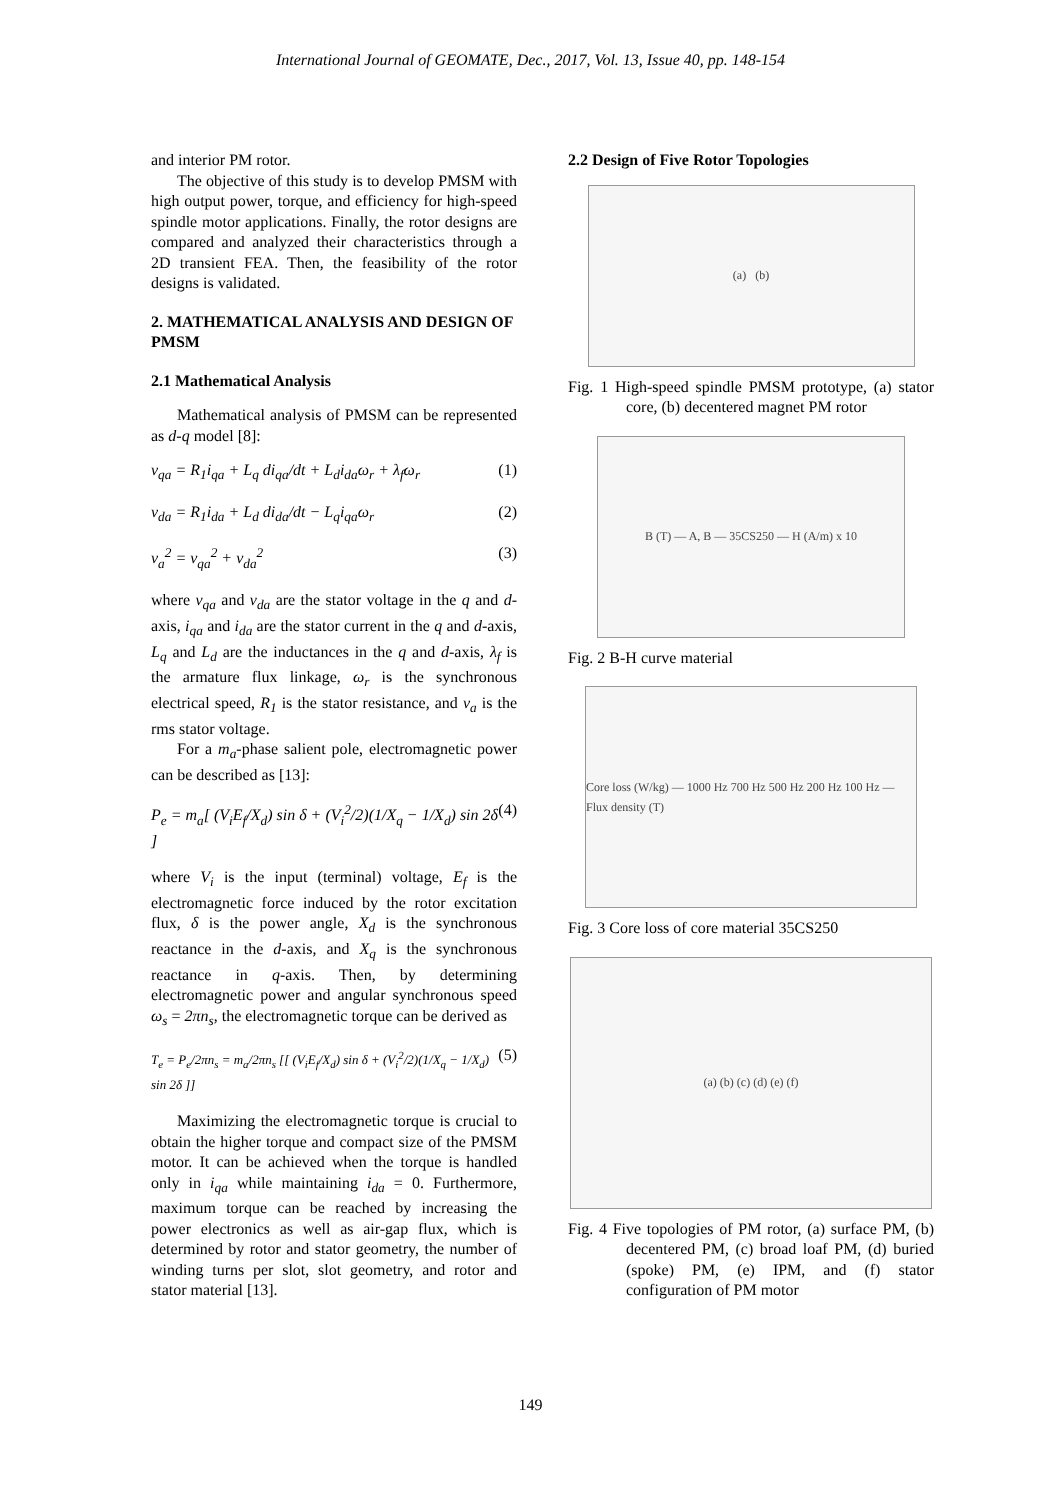International Journal of GEOMATE, Dec., 2017, Vol. 13, Issue 40, pp. 148-154
and interior PM rotor.
The objective of this study is to develop PMSM with high output power, torque, and efficiency for high-speed spindle motor applications. Finally, the rotor designs are compared and analyzed their characteristics through a 2D transient FEA. Then, the feasibility of the rotor designs is validated.
2. MATHEMATICAL ANALYSIS AND DESIGN OF PMSM
2.1 Mathematical Analysis
Mathematical analysis of PMSM can be represented as d-q model [8]:
v<sub>qa</sub> = R<sub>1</sub>i<sub>qa</sub> + L<sub>q</sub> di<sub>qa</sub>/dt + L<sub>d</sub>i<sub>da</sub>ω<sub>r</sub> + λ<sub>f</sub>ω<sub>r</sub> (1)
v<sub>da</sub> = R<sub>1</sub>i<sub>da</sub> + L<sub>d</sub> di<sub>da</sub>/dt − L<sub>q</sub>i<sub>qa</sub>ω<sub>r</sub> (2)
v<sub>a</sub><sup>2</sup> = v<sub>qa</sub><sup>2</sup> + v<sub>da</sub><sup>2</sup> (3)
where v<sub>qa</sub> and v<sub>da</sub> are the stator voltage in the q and d-axis, i<sub>qa</sub> and i<sub>da</sub> are the stator current in the q and d-axis, L<sub>q</sub> and L<sub>d</sub> are the inductances in the q and d-axis, λ<sub>f</sub> is the armature flux linkage, ω<sub>r</sub> is the synchronous electrical speed, R<sub>1</sub> is the stator resistance, and v<sub>a</sub> is the rms stator voltage.
For a m<sub>a</sub>-phase salient pole, electromagnetic power can be described as [13]:
P<sub>e</sub> = m<sub>a</sub>[ (V<sub>i</sub>E<sub>f</sub>/X<sub>d</sub>) sin δ + (V<sub>i</sub><sup>2</sup>/2)(1/X<sub>q</sub> − 1/X<sub>d</sub>) sin 2δ ] (4)
where V<sub>i</sub> is the input (terminal) voltage, E<sub>f</sub> is the electromagnetic force induced by the rotor excitation flux, δ is the power angle, X<sub>d</sub> is the synchronous reactance in the d-axis, and X<sub>q</sub> is the synchronous reactance in q-axis. Then, by determining electromagnetic power and angular synchronous speed ω<sub>s</sub> = 2πn<sub>s</sub>, the electromagnetic torque can be derived as
T<sub>e</sub> = P<sub>e</sub>/2πn<sub>s</sub> = m<sub>a</sub>/2πn<sub>s</sub> [[ (V<sub>i</sub>E<sub>f</sub>/X<sub>d</sub>) sin δ + (V<sub>i</sub><sup>2</sup>/2)(1/X<sub>q</sub> − 1/X<sub>d</sub>) sin 2δ ]] (5)
Maximizing the electromagnetic torque is crucial to obtain the higher torque and compact size of the PMSM motor. It can be achieved when the torque is handled only in i<sub>qa</sub> while maintaining i<sub>da</sub> = 0. Furthermore, maximum torque can be reached by increasing the power electronics as well as air-gap flux, which is determined by rotor and stator geometry, the number of winding turns per slot, slot geometry, and rotor and stator material [13].
2.2 Design of Five Rotor Topologies
(a) (b)
Fig. 1 High-speed spindle PMSM prototype, (a) stator core, (b) decentered magnet PM rotor
B (T) — A, B — 35CS250 — H (A/m) x 10
Fig. 2 B-H curve material
Core loss (W/kg) — 1000 Hz 700 Hz 500 Hz 200 Hz 100 Hz — Flux density (T)
Fig. 3 Core loss of core material 35CS250
(a) (b) (c) (d) (e) (f)
Fig. 4 Five topologies of PM rotor, (a) surface PM, (b) decentered PM, (c) broad loaf PM, (d) buried (spoke) PM, (e) IPM, and (f) stator configuration of PM motor
149